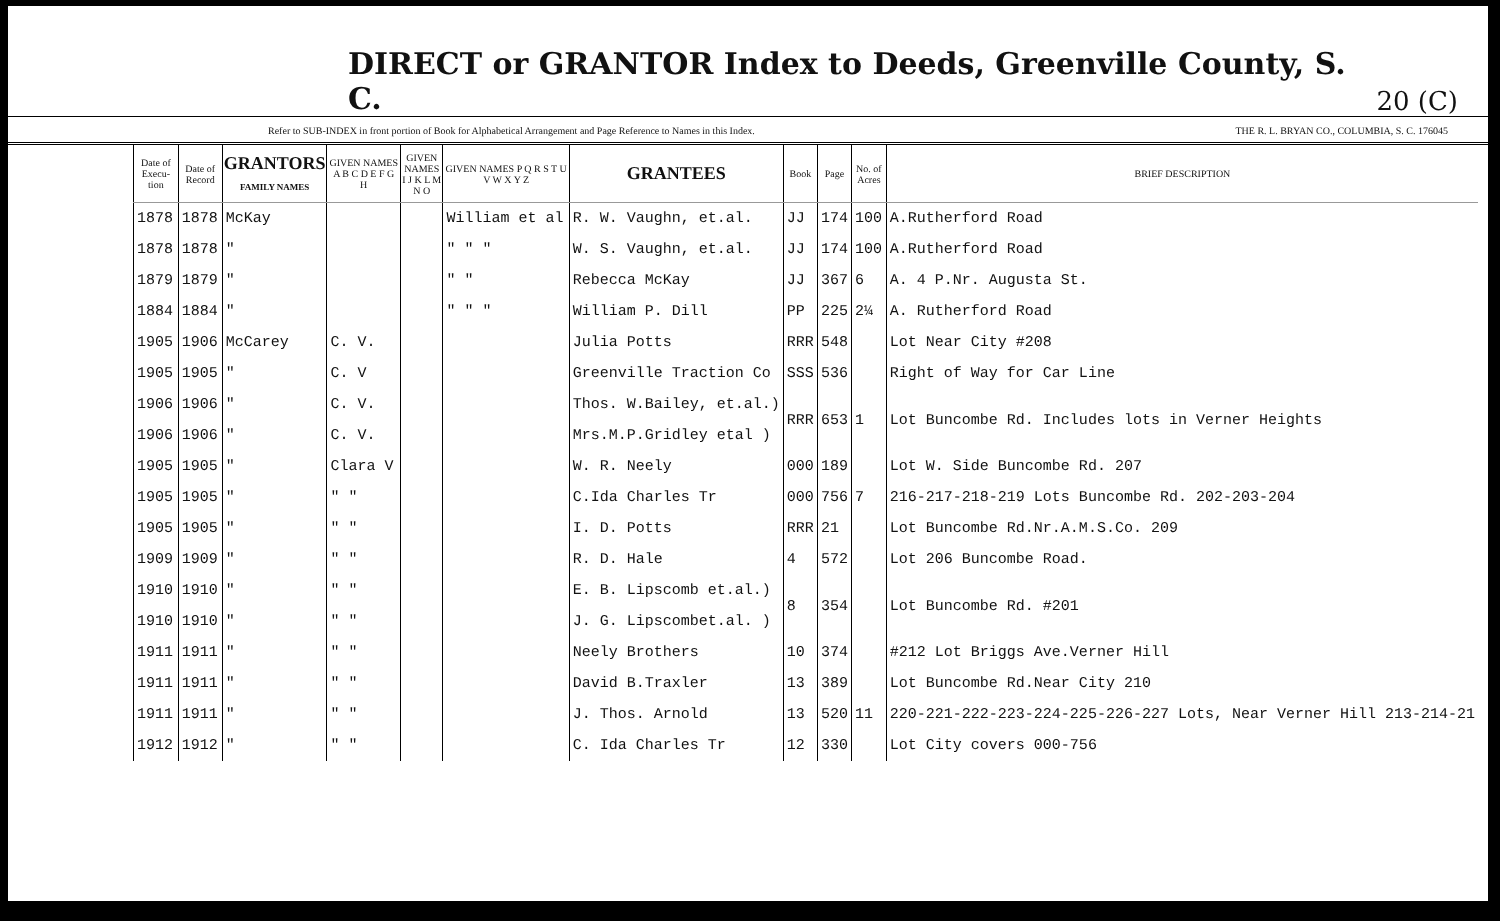DIRECT or GRANTOR Index to Deeds, Greenville County, S. C.
20 (C)
Refer to SUB-INDEX in front portion of Book for Alphabetical Arrangement and Page Reference to Names in this Index. THE R. L. BRYAN CO., COLUMBIA, S. C. 176045
| Date of Execu-tion | Date of Record | GRANTORS FAMILY NAMES | GIVEN NAMES A B C D E F G H | GIVEN NAMES I J K L M N O | GIVEN NAMES P Q R S T U V W X Y Z | GRANTEES | Book | Page | No. of Acres | BRIEF DESCRIPTION |
| --- | --- | --- | --- | --- | --- | --- | --- | --- | --- | --- |
| 1878 | 1878 | McKay | | | William et al | R. W. Vaughn, et.al. | JJ | 174 | 100 | A.Rutherford Road |
| 1878 | 1878 | " | | | " " " | W. S. Vaughn, et.al. | JJ | 174 | 100 | A.Rutherford Road |
| 1879 | 1879 | " | | | " " | Rebecca McKay | JJ | 367 | 6 | A. 4 P.Nr. Augusta St. |
| 1884 | 1884 | " | | | " " " | William P. Dill | PP | 225 | 2¼ | A. Rutherford Road |
| 1905 | 1906 | McCarey | C. V. | | | Julia Potts | RRR | 548 | | Lot Near City #208 |
| 1905 | 1905 | " | C. V | | | Greenville Traction Co | SSS | 536 | | Right of Way for Car Line |
| 1906 | 1906 | " | C. V. | | | Thos. W.Bailey, et.al.) | RRR | 653 | 1 | Lot Buncombe Rd. Includes lots in Verner Heights |
| 1906 | 1906 | " | C. V. | | | Mrs.M.P.Gridley etal ) | | | | |
| 1905 | 1905 | " | Clara V | | | W. R. Neely | 000 | 189 | | Lot W. Side Buncombe Rd. 207 |
| 1905 | 1905 | " | " " | | | C.Ida Charles Tr | 000 | 756 | 7 | 216-217-218-219 Lots Buncombe Rd. 202-203-204 |
| 1905 | 1905 | " | " " | | | I. D. Potts | RRR | 21 | | Lot Buncombe Rd.Nr.A.M.S.Co. 209 |
| 1909 | 1909 | " | " " | | | R. D. Hale | 4 | 572 | | Lot 206 Buncombe Road. |
| 1910 | 1910 | " | " " | | | E. B. Lipscomb et.al.) | 8 | 354 | | Lot Buncombe Rd. #201 |
| 1910 | 1910 | " | " " | | | J. G. Lipscombet.al. ) | | | | |
| 1911 | 1911 | " | " " | | | Neely Brothers | 10 | 374 | | #212 Lot Briggs Ave.Verner Hill |
| 1911 | 1911 | " | " " | | | David B.Traxler | 13 | 389 | | Lot Buncombe Rd.Near City 210 |
| 1911 | 1911 | " | " " | | | J. Thos. Arnold | 13 | 520 | 11 | 220-221-222-223-224-225-226-227 Lots, Near Verner Hill 213-214-21 |
| 1912 | 1912 | " | " " | | | C. Ida Charles Tr | 12 | 330 | | Lot City covers 000-756 |